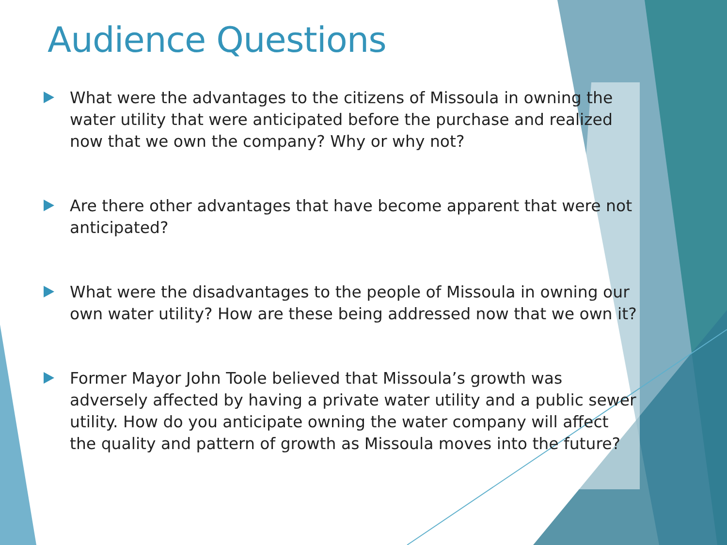Audience Questions
What were the advantages to the citizens of Missoula in owning the water utility that were anticipated before the purchase and realized now that we own the company? Why or why not?
Are there other advantages that have become apparent that were not anticipated?
What were the disadvantages to the people of Missoula in owning our own water utility? How are these being addressed now that we own it?
Former Mayor John Toole believed that Missoula’s growth was adversely affected by having a private water utility and a public sewer utility. How do you anticipate owning the water company will affect the quality and pattern of growth as Missoula moves into the future?